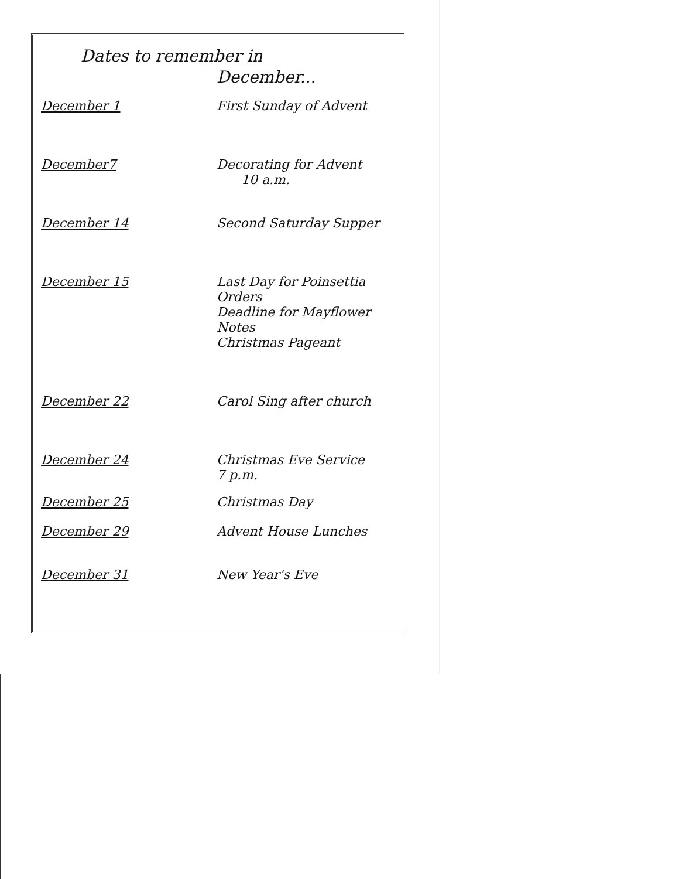Dates to remember in
December...
December 1 First Sunday of Advent
December7 Decorating for Advent
10 a.m.
December 14 Second Saturday Supper
December 15 Last Day for Poinsettia
Orders
Deadline for Mayflower
Notes
Christmas Pageant
December 22 Carol Sing after church
December 24 Christmas Eve Service
7 p.m.
December 25 Christmas Day
December 29 Advent House Lunches
December 31 New Year's Eve